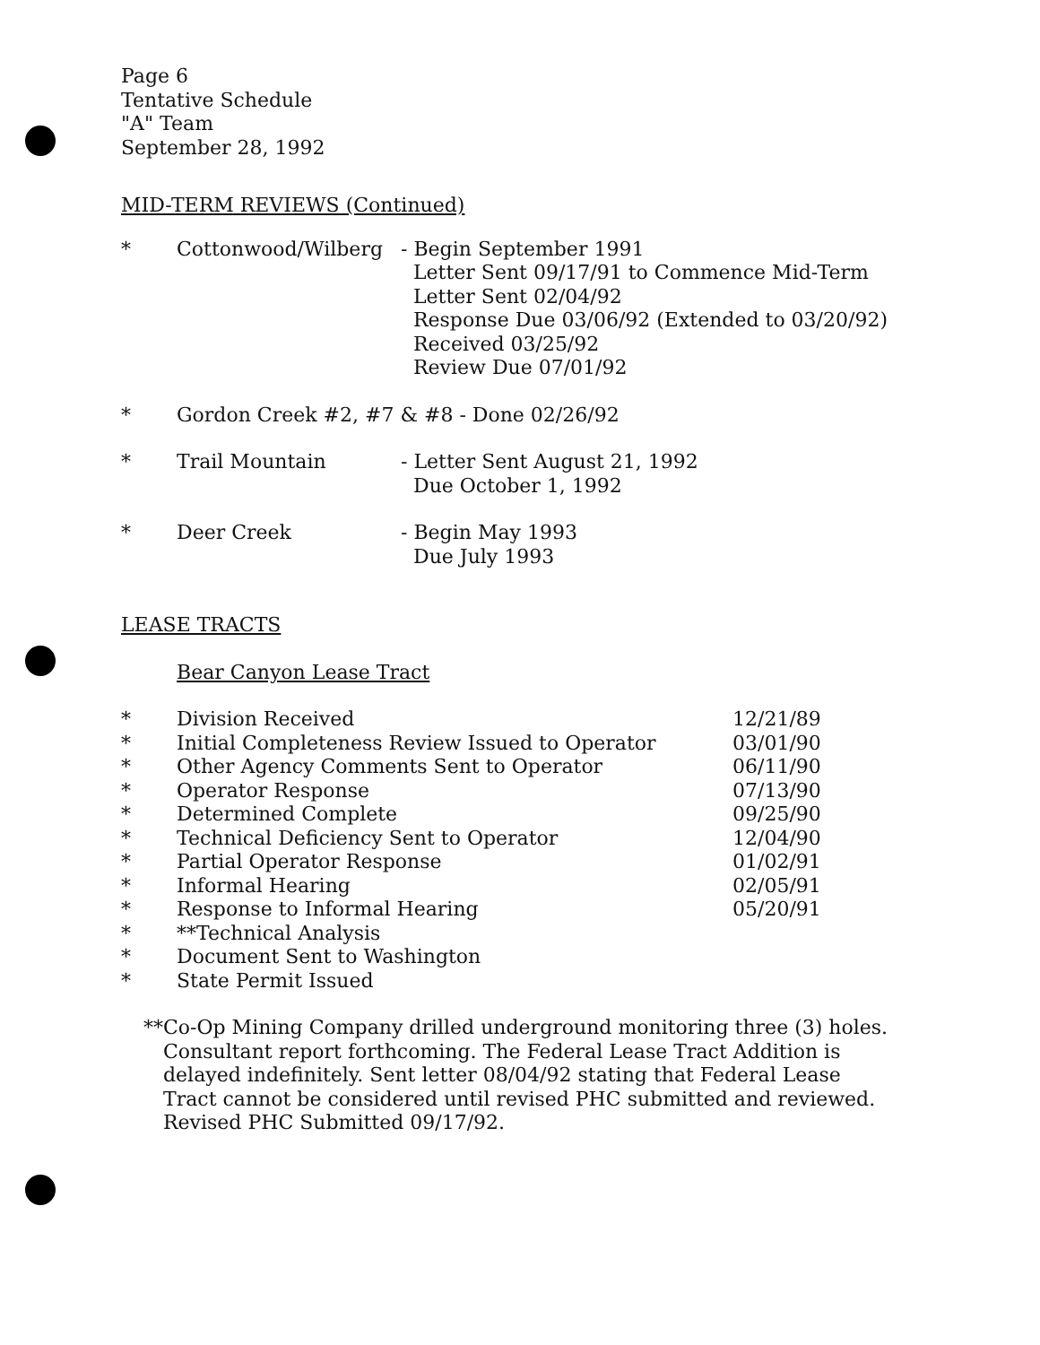Page 6
Tentative Schedule
"A" Team
September 28, 1992
MID-TERM REVIEWS (Continued)
| * | Cottonwood/Wilberg | - Begin September 1991 Letter Sent 09/17/91 to Commence Mid-Term Letter Sent 02/04/92 Response Due 03/06/92 (Extended to 03/20/92) Received 03/25/92 Review Due 07/01/92 |
| * | Gordon Creek #2, #7 & #8 - Done 02/26/92 | |
| * | Trail Mountain | - Letter Sent August 21, 1992 Due October 1, 1992 |
| * | Deer Creek | - Begin May 1993 Due July 1993 |
LEASE TRACTS
Bear Canyon Lease Tract
| * | Division Received | 12/21/89 |
| * | Initial Completeness Review Issued to Operator | 03/01/90 |
| * | Other Agency Comments Sent to Operator | 06/11/90 |
| * | Operator Response | 07/13/90 |
| * | Determined Complete | 09/25/90 |
| * | Technical Deficiency Sent to Operator | 12/04/90 |
| * | Partial Operator Response | 01/02/91 |
| * | Informal Hearing | 02/05/91 |
| * | Response to Informal Hearing | 05/20/91 |
| * | **Technical Analysis | |
| * | Document Sent to Washington | |
| * | State Permit Issued | |
** Co-Op Mining Company drilled underground monitoring three (3) holes. Consultant report forthcoming. The Federal Lease Tract Addition is delayed indefinitely. Sent letter 08/04/92 stating that Federal Lease Tract cannot be considered until revised PHC submitted and reviewed. Revised PHC Submitted 09/17/92.